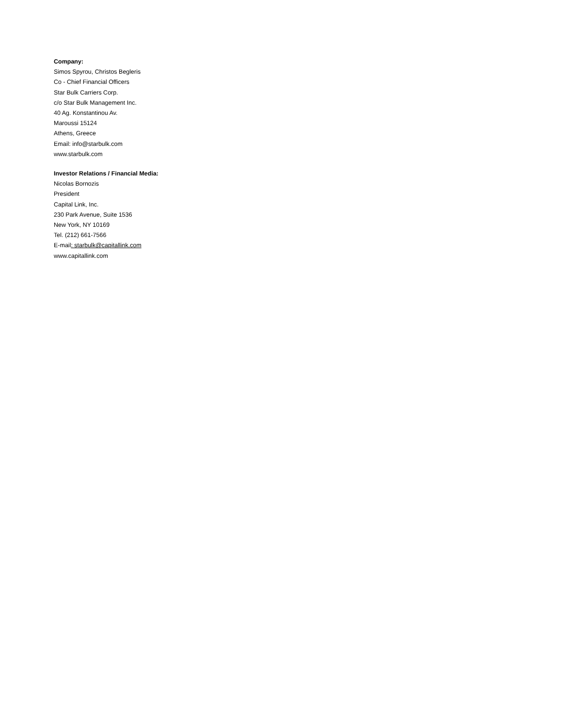Company:
Simos Spyrou, Christos Begleris
Co - Chief Financial Officers
Star Bulk Carriers Corp.
c/o Star Bulk Management Inc.
40 Ag. Konstantinou Av.
Maroussi 15124
Athens, Greece
Email: info@starbulk.com
www.starbulk.com
Investor Relations / Financial Media:
Nicolas Bornozis
President
Capital Link, Inc.
230 Park Avenue, Suite 1536
New York, NY 10169
Tel. (212) 661-7566
E-mail: starbulk@capitallink.com
www.capitallink.com